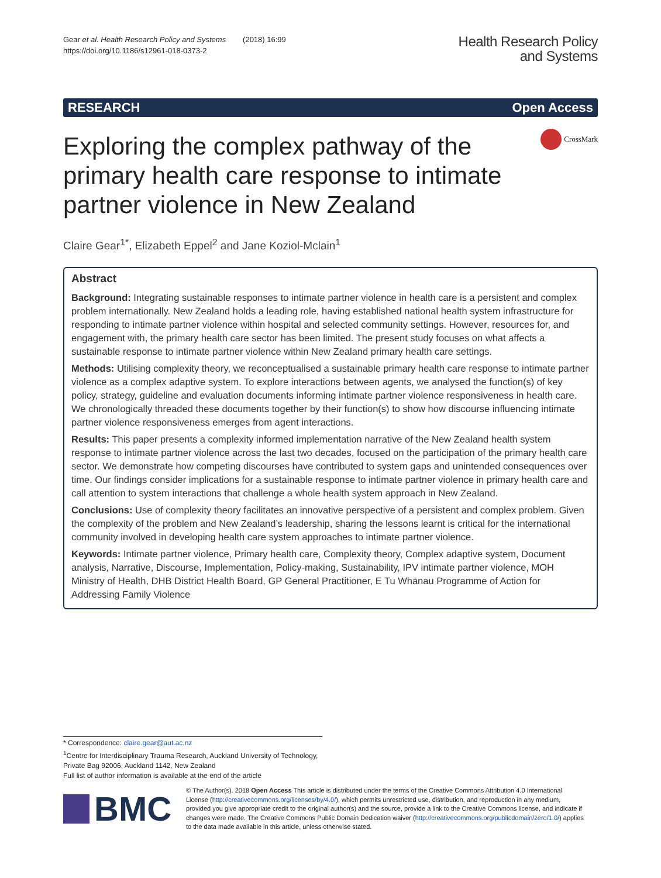Gear et al. Health Research Policy and Systems (2018) 16:99
https://doi.org/10.1186/s12961-018-0373-2
Health Research Policy
and Systems
RESEARCH Open Access
CrossMark
Exploring the complex pathway of the primary health care response to intimate partner violence in New Zealand
Claire Gear<sup>1*</sup>, Elizabeth Eppel<sup>2</sup> and Jane Koziol-Mclain<sup>1</sup>
Abstract
Background: Integrating sustainable responses to intimate partner violence in health care is a persistent and complex problem internationally. New Zealand holds a leading role, having established national health system infrastructure for responding to intimate partner violence within hospital and selected community settings. However, resources for, and engagement with, the primary health care sector has been limited. The present study focuses on what affects a sustainable response to intimate partner violence within New Zealand primary health care settings.
Methods: Utilising complexity theory, we reconceptualised a sustainable primary health care response to intimate partner violence as a complex adaptive system. To explore interactions between agents, we analysed the function(s) of key policy, strategy, guideline and evaluation documents informing intimate partner violence responsiveness in health care. We chronologically threaded these documents together by their function(s) to show how discourse influencing intimate partner violence responsiveness emerges from agent interactions.
Results: This paper presents a complexity informed implementation narrative of the New Zealand health system response to intimate partner violence across the last two decades, focused on the participation of the primary health care sector. We demonstrate how competing discourses have contributed to system gaps and unintended consequences over time. Our findings consider implications for a sustainable response to intimate partner violence in primary health care and call attention to system interactions that challenge a whole health system approach in New Zealand.
Conclusions: Use of complexity theory facilitates an innovative perspective of a persistent and complex problem. Given the complexity of the problem and New Zealand’s leadership, sharing the lessons learnt is critical for the international community involved in developing health care system approaches to intimate partner violence.
Keywords: Intimate partner violence, Primary health care, Complexity theory, Complex adaptive system, Document analysis, Narrative, Discourse, Implementation, Policy-making, Sustainability, IPV intimate partner violence, MOH Ministry of Health, DHB District Health Board, GP General Practitioner, E Tu Whānau Programme of Action for Addressing Family Violence
* Correspondence: claire.gear@aut.ac.nz
<sup>1</sup> Centre for Interdisciplinary Trauma Research, Auckland University of Technology, Private Bag 92006, Auckland 1142, New Zealand
Full list of author information is available at the end of the article
BMC
© The Author(s). 2018 Open Access This article is distributed under the terms of the Creative Commons Attribution 4.0 International License (http://creativecommons.org/licenses/by/4.0/), which permits unrestricted use, distribution, and reproduction in any medium, provided you give appropriate credit to the original author(s) and the source, provide a link to the Creative Commons license, and indicate if changes were made. The Creative Commons Public Domain Dedication waiver (http://creativecommons.org/publicdomain/zero/1.0/) applies to the data made available in this article, unless otherwise stated.